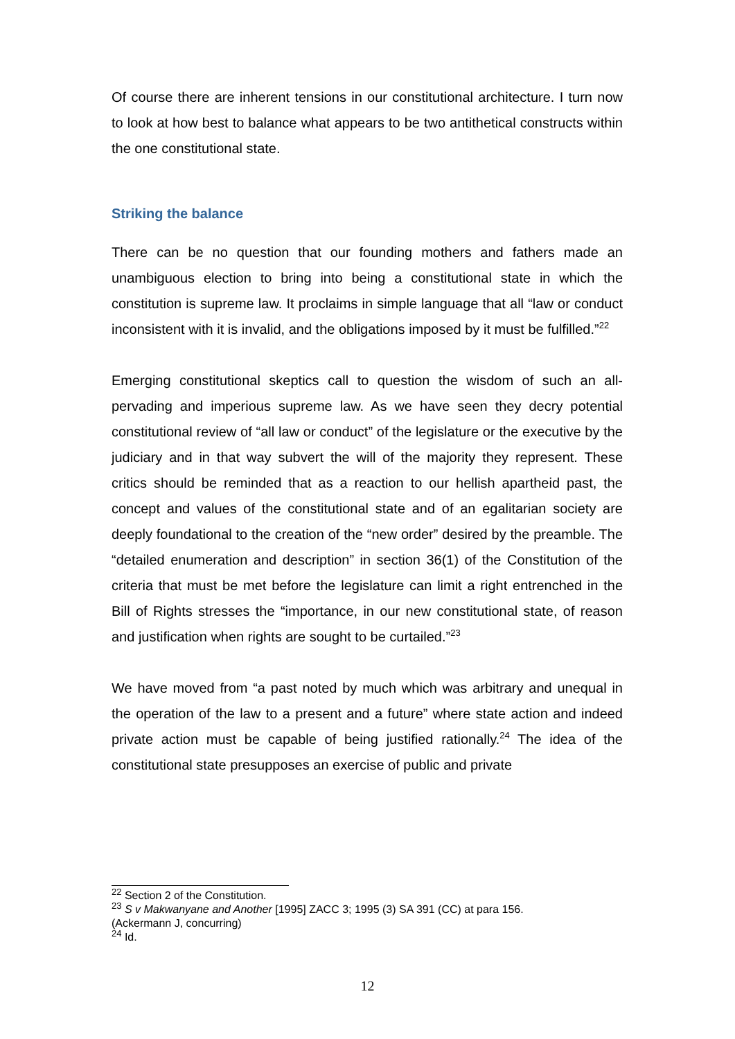Of course there are inherent tensions in our constitutional architecture. I turn now to look at how best to balance what appears to be two antithetical constructs within the one constitutional state.
Striking the balance
There can be no question that our founding mothers and fathers made an unambiguous election to bring into being a constitutional state in which the constitution is supreme law. It proclaims in simple language that all “law or conduct inconsistent with it is invalid, and the obligations imposed by it must be fulfilled.”<sup>22</sup>
Emerging constitutional skeptics call to question the wisdom of such an all-pervading and imperious supreme law. As we have seen they decry potential constitutional review of “all law or conduct” of the legislature or the executive by the judiciary and in that way subvert the will of the majority they represent. These critics should be reminded that as a reaction to our hellish apartheid past, the concept and values of the constitutional state and of an egalitarian society are deeply foundational to the creation of the “new order” desired by the preamble. The “detailed enumeration and description” in section 36(1) of the Constitution of the criteria that must be met before the legislature can limit a right entrenched in the Bill of Rights stresses the “importance, in our new constitutional state, of reason and justification when rights are sought to be curtailed.”<sup>23</sup>
We have moved from “a past noted by much which was arbitrary and unequal in the operation of the law to a present and a future” where state action and indeed private action must be capable of being justified rationally.<sup>24</sup> The idea of the constitutional state presupposes an exercise of public and private
<sup>22</sup> Section 2 of the Constitution.
<sup>23</sup> S v Makwanyane and Another [1995] ZACC 3; 1995 (3) SA 391 (CC) at para 156.
(Ackermann J, concurring)
<sup>24</sup> Id.
12